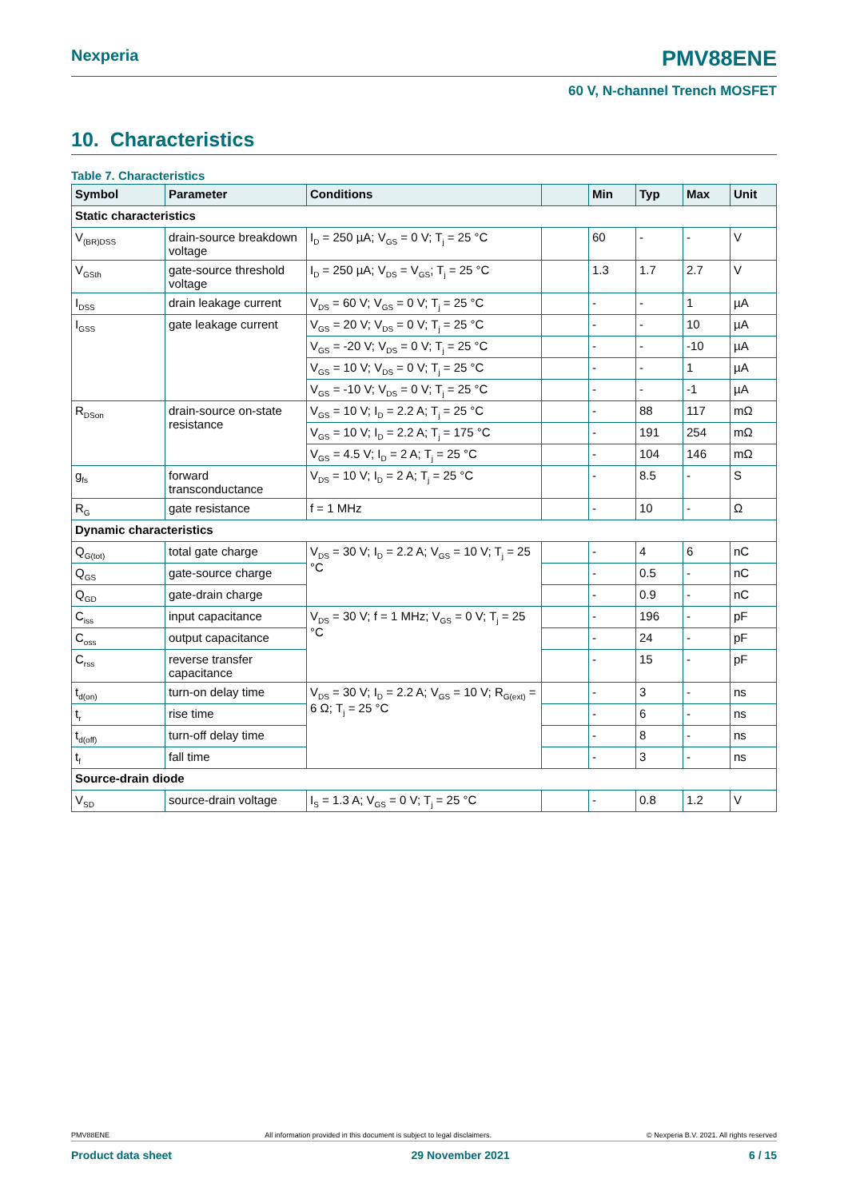Nexperia PMV88ENE
60 V, N-channel Trench MOSFET
10. Characteristics
Table 7. Characteristics
| Symbol | Parameter | Conditions | | Min | Typ | Max | Unit |
| --- | --- | --- | --- | --- | --- | --- | --- |
| Static characteristics | | | | | | | |
| V<sub>(BR)DSS</sub> | drain-source breakdown voltage | I<sub>D</sub> = 250 µA; V<sub>GS</sub> = 0 V; T<sub>j</sub> = 25 °C | | 60 | - | - | V |
| V<sub>GSth</sub> | gate-source threshold voltage | I<sub>D</sub> = 250 µA; V<sub>DS</sub> = V<sub>GS</sub>; T<sub>j</sub> = 25 °C | | 1.3 | 1.7 | 2.7 | V |
| I<sub>DSS</sub> | drain leakage current | V<sub>DS</sub> = 60 V; V<sub>GS</sub> = 0 V; T<sub>j</sub> = 25 °C | | - | - | 1 | µA |
| I<sub>GSS</sub> | gate leakage current | V<sub>GS</sub> = 20 V; V<sub>DS</sub> = 0 V; T<sub>j</sub> = 25 °C | | - | - | 10 | µA |
| | | V<sub>GS</sub> = -20 V; V<sub>DS</sub> = 0 V; T<sub>j</sub> = 25 °C | | - | - | -10 | µA |
| | | V<sub>GS</sub> = 10 V; V<sub>DS</sub> = 0 V; T<sub>j</sub> = 25 °C | | - | - | 1 | µA |
| | | V<sub>GS</sub> = -10 V; V<sub>DS</sub> = 0 V; T<sub>j</sub> = 25 °C | | - | - | -1 | µA |
| R<sub>DSon</sub> | drain-source on-state resistance | V<sub>GS</sub> = 10 V; I<sub>D</sub> = 2.2 A; T<sub>j</sub> = 25 °C | | - | 88 | 117 | mΩ |
| | | V<sub>GS</sub> = 10 V; I<sub>D</sub> = 2.2 A; T<sub>j</sub> = 175 °C | | - | 191 | 254 | mΩ |
| | | V<sub>GS</sub> = 4.5 V; I<sub>D</sub> = 2 A; T<sub>j</sub> = 25 °C | | - | 104 | 146 | mΩ |
| g<sub>fs</sub> | forward transconductance | V<sub>DS</sub> = 10 V; I<sub>D</sub> = 2 A; T<sub>j</sub> = 25 °C | | - | 8.5 | - | S |
| R<sub>G</sub> | gate resistance | f = 1 MHz | | - | 10 | - | Ω |
| Dynamic characteristics | | | | | | | |
| Q<sub>G(tot)</sub> | total gate charge | V<sub>DS</sub> = 30 V; I<sub>D</sub> = 2.2 A; V<sub>GS</sub> = 10 V; T<sub>j</sub> = 25 °C | | - | 4 | 6 | nC |
| Q<sub>GS</sub> | gate-source charge | | | - | 0.5 | - | nC |
| Q<sub>GD</sub> | gate-drain charge | | | - | 0.9 | - | nC |
| C<sub>iss</sub> | input capacitance | V<sub>DS</sub> = 30 V; f = 1 MHz; V<sub>GS</sub> = 0 V; T<sub>j</sub> = 25 °C | | - | 196 | - | pF |
| C<sub>oss</sub> | output capacitance | | | - | 24 | - | pF |
| C<sub>rss</sub> | reverse transfer capacitance | | | - | 15 | - | pF |
| t<sub>d(on)</sub> | turn-on delay time | V<sub>DS</sub> = 30 V; I<sub>D</sub> = 2.2 A; V<sub>GS</sub> = 10 V; R<sub>G(ext)</sub> = 6 Ω; T<sub>j</sub> = 25 °C | | - | 3 | - | ns |
| t<sub>r</sub> | rise time | | | - | 6 | - | ns |
| t<sub>d(off)</sub> | turn-off delay time | | | - | 8 | - | ns |
| t<sub>f</sub> | fall time | | | - | 3 | - | ns |
| Source-drain diode | | | | | | | |
| V<sub>SD</sub> | source-drain voltage | I<sub>S</sub> = 1.3 A; V<sub>GS</sub> = 0 V; T<sub>j</sub> = 25 °C | | - | 0.8 | 1.2 | V |
PMV88ENE All information provided in this document is subject to legal disclaimers. © Nexperia B.V. 2021. All rights reserved
Product data sheet 29 November 2021 6 / 15